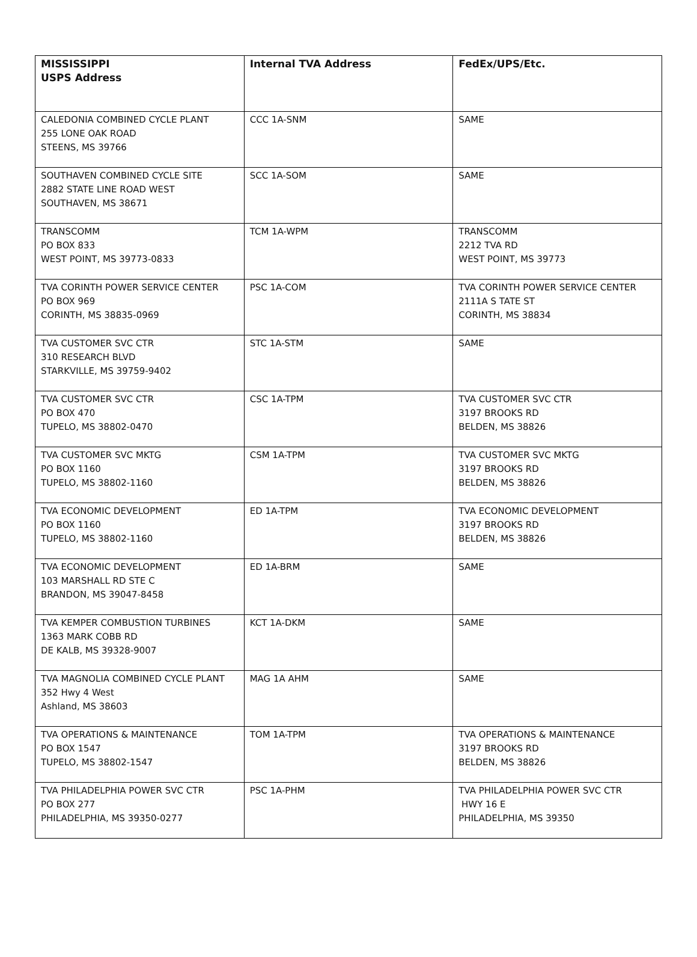| MISSISSIPPI USPS Address | Internal TVA Address | FedEx/UPS/Etc. |
| --- | --- | --- |
| CALEDONIA COMBINED CYCLE PLANT 255 LONE OAK ROAD STEENS, MS 39766 | CCC 1A-SNM | SAME |
| SOUTHAVEN COMBINED CYCLE SITE 2882 STATE LINE ROAD WEST SOUTHAVEN, MS 38671 | SCC 1A-SOM | SAME |
| TRANSCOMM PO BOX 833 WEST POINT, MS 39773-0833 | TCM 1A-WPM | TRANSCOMM 2212 TVA RD WEST POINT, MS 39773 |
| TVA CORINTH POWER SERVICE CENTER PO BOX 969 CORINTH, MS 38835-0969 | PSC 1A-COM | TVA CORINTH POWER SERVICE CENTER 2111A S TATE ST CORINTH, MS 38834 |
| TVA CUSTOMER SVC CTR 310 RESEARCH BLVD STARKVILLE, MS 39759-9402 | STC 1A-STM | SAME |
| TVA CUSTOMER SVC CTR PO BOX 470 TUPELO, MS 38802-0470 | CSC 1A-TPM | TVA CUSTOMER SVC CTR 3197 BROOKS RD BELDEN, MS 38826 |
| TVA CUSTOMER SVC MKTG PO BOX 1160 TUPELO, MS 38802-1160 | CSM 1A-TPM | TVA CUSTOMER SVC MKTG 3197 BROOKS RD BELDEN, MS 38826 |
| TVA ECONOMIC DEVELOPMENT PO BOX 1160 TUPELO, MS 38802-1160 | ED 1A-TPM | TVA ECONOMIC DEVELOPMENT 3197 BROOKS RD BELDEN, MS 38826 |
| TVA ECONOMIC DEVELOPMENT 103 MARSHALL RD STE C BRANDON, MS 39047-8458 | ED 1A-BRM | SAME |
| TVA KEMPER COMBUSTION TURBINES 1363 MARK COBB RD DE KALB, MS 39328-9007 | KCT 1A-DKM | SAME |
| TVA MAGNOLIA COMBINED CYCLE PLANT 352 Hwy 4 West Ashland, MS 38603 | MAG 1A AHM | SAME |
| TVA OPERATIONS & MAINTENANCE PO BOX 1547 TUPELO, MS 38802-1547 | TOM 1A-TPM | TVA OPERATIONS & MAINTENANCE 3197 BROOKS RD BELDEN, MS 38826 |
| TVA PHILADELPHIA POWER SVC CTR PO BOX 277 PHILADELPHIA, MS 39350-0277 | PSC 1A-PHM | TVA PHILADELPHIA POWER SVC CTR HWY 16 E PHILADELPHIA, MS 39350 |